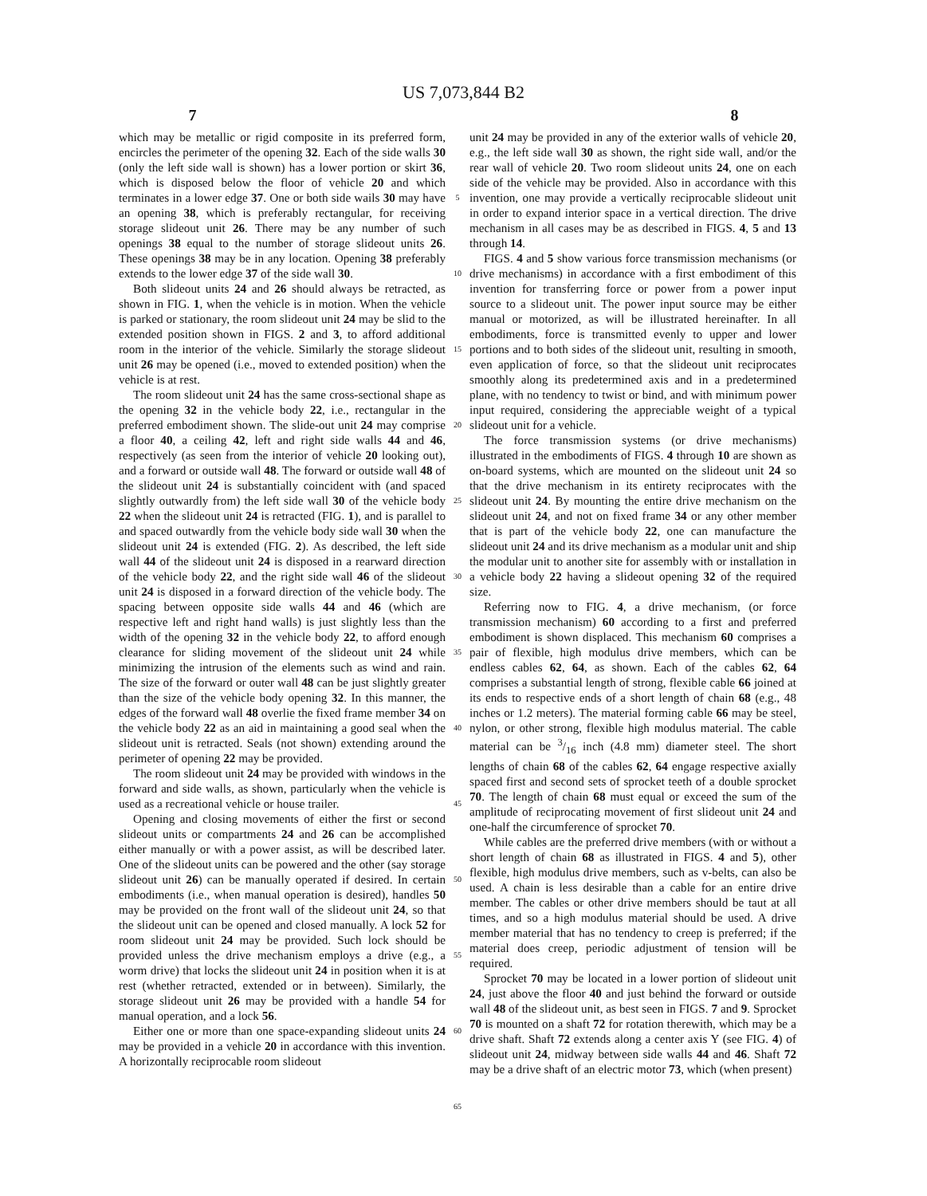US 7,073,844 B2
7 8
which may be metallic or rigid composite in its preferred form, encircles the perimeter of the opening 32. Each of the side walls 30 (only the left side wall is shown) has a lower portion or skirt 36, which is disposed below the floor of vehicle 20 and which terminates in a lower edge 37. One or both side wails 30 may have an opening 38, which is preferably rectangular, for receiving storage slideout unit 26. There may be any number of such openings 38 equal to the number of storage slideout units 26. These openings 38 may be in any location. Opening 38 preferably extends to the lower edge 37 of the side wall 30.
Both slideout units 24 and 26 should always be retracted, as shown in FIG. 1, when the vehicle is in motion. When the vehicle is parked or stationary, the room slideout unit 24 may be slid to the extended position shown in FIGS. 2 and 3, to afford additional room in the interior of the vehicle. Similarly the storage slideout unit 26 may be opened (i.e., moved to extended position) when the vehicle is at rest.
The room slideout unit 24 has the same cross-sectional shape as the opening 32 in the vehicle body 22, i.e., rectangular in the preferred embodiment shown. The slide-out unit 24 may comprise a floor 40, a ceiling 42, left and right side walls 44 and 46, respectively (as seen from the interior of vehicle 20 looking out), and a forward or outside wall 48. The forward or outside wall 48 of the slideout unit 24 is substantially coincident with (and spaced slightly outwardly from) the left side wall 30 of the vehicle body 22 when the slideout unit 24 is retracted (FIG. 1), and is parallel to and spaced outwardly from the vehicle body side wall 30 when the slideout unit 24 is extended (FIG. 2). As described, the left side wall 44 of the slideout unit 24 is disposed in a rearward direction of the vehicle body 22, and the right side wall 46 of the slideout unit 24 is disposed in a forward direction of the vehicle body. The spacing between opposite side walls 44 and 46 (which are respective left and right hand walls) is just slightly less than the width of the opening 32 in the vehicle body 22, to afford enough clearance for sliding movement of the slideout unit 24 while minimizing the intrusion of the elements such as wind and rain. The size of the forward or outer wall 48 can be just slightly greater than the size of the vehicle body opening 32. In this manner, the edges of the forward wall 48 overlie the fixed frame member 34 on the vehicle body 22 as an aid in maintaining a good seal when the slideout unit is retracted. Seals (not shown) extending around the perimeter of opening 22 may be provided.
The room slideout unit 24 may be provided with windows in the forward and side walls, as shown, particularly when the vehicle is used as a recreational vehicle or house trailer.
Opening and closing movements of either the first or second slideout units or compartments 24 and 26 can be accomplished either manually or with a power assist, as will be described later. One of the slideout units can be powered and the other (say storage slideout unit 26) can be manually operated if desired. In certain embodiments (i.e., when manual operation is desired), handles 50 may be provided on the front wall of the slideout unit 24, so that the slideout unit can be opened and closed manually. A lock 52 for room slideout unit 24 may be provided. Such lock should be provided unless the drive mechanism employs a drive (e.g., a worm drive) that locks the slideout unit 24 in position when it is at rest (whether retracted, extended or in between). Similarly, the storage slideout unit 26 may be provided with a handle 54 for manual operation, and a lock 56.
Either one or more than one space-expanding slideout units 24 may be provided in a vehicle 20 in accordance with this invention. A horizontally reciprocable room slideout
5
10
15
20
25
30
35
40
45
50
55
60
65
unit 24 may be provided in any of the exterior walls of vehicle 20, e.g., the left side wall 30 as shown, the right side wall, and/or the rear wall of vehicle 20. Two room slideout units 24, one on each side of the vehicle may be provided. Also in accordance with this invention, one may provide a vertically reciprocable slideout unit in order to expand interior space in a vertical direction. The drive mechanism in all cases may be as described in FIGS. 4, 5 and 13 through 14.
FIGS. 4 and 5 show various force transmission mechanisms (or drive mechanisms) in accordance with a first embodiment of this invention for transferring force or power from a power input source to a slideout unit. The power input source may be either manual or motorized, as will be illustrated hereinafter. In all embodiments, force is transmitted evenly to upper and lower portions and to both sides of the slideout unit, resulting in smooth, even application of force, so that the slideout unit reciprocates smoothly along its predetermined axis and in a predetermined plane, with no tendency to twist or bind, and with minimum power input required, considering the appreciable weight of a typical slideout unit for a vehicle.
The force transmission systems (or drive mechanisms) illustrated in the embodiments of FIGS. 4 through 10 are shown as on-board systems, which are mounted on the slideout unit 24 so that the drive mechanism in its entirety reciprocates with the slideout unit 24. By mounting the entire drive mechanism on the slideout unit 24, and not on fixed frame 34 or any other member that is part of the vehicle body 22, one can manufacture the slideout unit 24 and its drive mechanism as a modular unit and ship the modular unit to another site for assembly with or installation in a vehicle body 22 having a slideout opening 32 of the required size.
Referring now to FIG. 4, a drive mechanism, (or force transmission mechanism) 60 according to a first and preferred embodiment is shown displaced. This mechanism 60 comprises a pair of flexible, high modulus drive members, which can be endless cables 62, 64, as shown. Each of the cables 62, 64 comprises a substantial length of strong, flexible cable 66 joined at its ends to respective ends of a short length of chain 68 (e.g., 48 inches or 1.2 meters). The material forming cable 66 may be steel, nylon, or other strong, flexible high modulus material. The cable material can be 3/16 inch (4.8 mm) diameter steel. The short lengths of chain 68 of the cables 62, 64 engage respective axially spaced first and second sets of sprocket teeth of a double sprocket 70. The length of chain 68 must equal or exceed the sum of the amplitude of reciprocating movement of first slideout unit 24 and one-half the circumference of sprocket 70.
While cables are the preferred drive members (with or without a short length of chain 68 as illustrated in FIGS. 4 and 5), other flexible, high modulus drive members, such as v-belts, can also be used. A chain is less desirable than a cable for an entire drive member. The cables or other drive members should be taut at all times, and so a high modulus material should be used. A drive member material that has no tendency to creep is preferred; if the material does creep, periodic adjustment of tension will be required.
Sprocket 70 may be located in a lower portion of slideout unit 24, just above the floor 40 and just behind the forward or outside wall 48 of the slideout unit, as best seen in FIGS. 7 and 9. Sprocket 70 is mounted on a shaft 72 for rotation therewith, which may be a drive shaft. Shaft 72 extends along a center axis Y (see FIG. 4) of slideout unit 24, midway between side walls 44 and 46. Shaft 72 may be a drive shaft of an electric motor 73, which (when present)